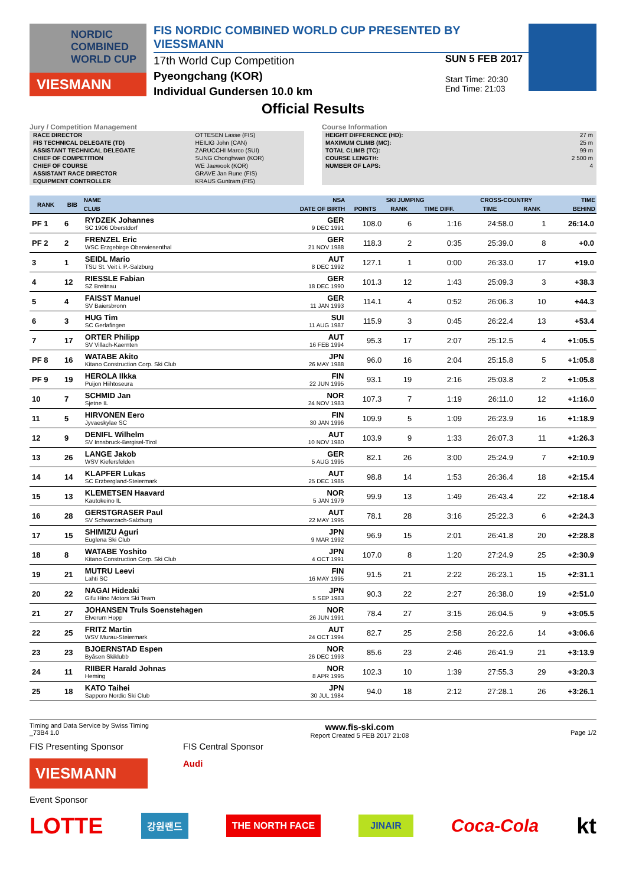NORDIC COMBINED WORLD CUP
VIESMANN
FIS NORDIC COMBINED WORLD CUP PRESENTED BY VIESSMANN
17th World Cup Competition
Pyeongchang (KOR)
Individual Gundersen 10.0 km
SUN 5 FEB 2017
Start Time: 20:30
End Time: 21:03
Official Results
Jury / Competition Management
| RACE DIRECTOR | OTTESEN Lasse (FIS) |
| FIS TECHNICAL DELEGATE (TD) | HEILIG John (CAN) |
| ASSISTANT TECHNICAL DELEGATE | ZARUCCHI Marco (SUI) |
| CHIEF OF COMPETITION | SUNG Chonghwan (KOR) |
| CHIEF OF COURSE | WE Jaewook (KOR) |
| ASSISTANT RACE DIRECTOR | GRAVE Jan Rune (FIS) |
| EQUIPMENT CONTROLLER | KRAUS Guntram (FIS) |
Course Information
| HEIGHT DIFFERENCE (HD): | 27 m |
| MAXIMUM CLIMB (MC): | 25 m |
| TOTAL CLIMB (TC): | 99 m |
| COURSE LENGTH: | 2 500 m |
| NUMBER OF LAPS: | 4 |
| RANK | BIB | NAME | NSA | SKI JUMPING | | | CROSS-COUNTRY | | TIME |
| --- | --- | --- | --- | --- | --- | --- | --- | --- | --- |
| | | CLUB | DATE OF BIRTH | POINTS | RANK | TIME DIFF. | TIME | RANK | BEHIND |
| PF 1 | 6 | RYDZEK Johannes SC 1906 Oberstdorf | GER 9 DEC 1991 | 108.0 | 6 | 1:16 | 24:58.0 | 1 | 26:14.0 |
| PF 2 | 2 | FRENZEL Eric WSC Erzgebirge Oberwiesenthal | GER 21 NOV 1988 | 118.3 | 2 | 0:35 | 25:39.0 | 8 | +0.0 |
| 3 | 1 | SEIDL Mario TSU St. Veit i. P.-Salzburg | AUT 8 DEC 1992 | 127.1 | 1 | 0:00 | 26:33.0 | 17 | +19.0 |
| 4 | 12 | RIESSLE Fabian SZ Breitnau | GER 18 DEC 1990 | 101.3 | 12 | 1:43 | 25:09.3 | 3 | +38.3 |
| 5 | 4 | FAISST Manuel SV Baiersbronn | GER 11 JAN 1993 | 114.1 | 4 | 0:52 | 26:06.3 | 10 | +44.3 |
| 6 | 3 | HUG Tim SC Gerlafingen | SUI 11 AUG 1987 | 115.9 | 3 | 0:45 | 26:22.4 | 13 | +53.4 |
| 7 | 17 | ORTER Philipp SV Villach-Kaernten | AUT 16 FEB 1994 | 95.3 | 17 | 2:07 | 25:12.5 | 4 | +1:05.5 |
| PF 8 | 16 | WATABE Akito Kitano Construction Corp. Ski Club | JPN 26 MAY 1988 | 96.0 | 16 | 2:04 | 25:15.8 | 5 | +1:05.8 |
| PF 9 | 19 | HEROLA Ilkka Puijon Hiihtoseura | FIN 22 JUN 1995 | 93.1 | 19 | 2:16 | 25:03.8 | 2 | +1:05.8 |
| 10 | 7 | SCHMID Jan Sjetne IL | NOR 24 NOV 1983 | 107.3 | 7 | 1:19 | 26:11.0 | 12 | +1:16.0 |
| 11 | 5 | HIRVONEN Eero Jyvaeskylae SC | FIN 30 JAN 1996 | 109.9 | 5 | 1:09 | 26:23.9 | 16 | +1:18.9 |
| 12 | 9 | DENIFL Wilhelm SV Innsbruck-Bergisel-Tirol | AUT 10 NOV 1980 | 103.9 | 9 | 1:33 | 26:07.3 | 11 | +1:26.3 |
| 13 | 26 | LANGE Jakob WSV Kiefersfelden | GER 5 AUG 1995 | 82.1 | 26 | 3:00 | 25:24.9 | 7 | +2:10.9 |
| 14 | 14 | KLAPFER Lukas SC Erzbergland-Steiermark | AUT 25 DEC 1985 | 98.8 | 14 | 1:53 | 26:36.4 | 18 | +2:15.4 |
| 15 | 13 | KLEMETSEN Haavard Kautokeino IL | NOR 5 JAN 1979 | 99.9 | 13 | 1:49 | 26:43.4 | 22 | +2:18.4 |
| 16 | 28 | GERSTGRASER Paul SV Schwarzach-Salzburg | AUT 22 MAY 1995 | 78.1 | 28 | 3:16 | 25:22.3 | 6 | +2:24.3 |
| 17 | 15 | SHIMIZU Aguri Euglena Ski Club | JPN 9 MAR 1992 | 96.9 | 15 | 2:01 | 26:41.8 | 20 | +2:28.8 |
| 18 | 8 | WATABE Yoshito Kitano Construction Corp. Ski Club | JPN 4 OCT 1991 | 107.0 | 8 | 1:20 | 27:24.9 | 25 | +2:30.9 |
| 19 | 21 | MUTRU Leevi Lahti SC | FIN 16 MAY 1995 | 91.5 | 21 | 2:22 | 26:23.1 | 15 | +2:31.1 |
| 20 | 22 | NAGAI Hideaki Gifu Hino Motors Ski Team | JPN 5 SEP 1983 | 90.3 | 22 | 2:27 | 26:38.0 | 19 | +2:51.0 |
| 21 | 27 | JOHANSEN Truls Soenstehagen Elverum Hopp | NOR 26 JUN 1991 | 78.4 | 27 | 3:15 | 26:04.5 | 9 | +3:05.5 |
| 22 | 25 | FRITZ Martin WSV Murau-Steiermark | AUT 24 OCT 1994 | 82.7 | 25 | 2:58 | 26:22.6 | 14 | +3:06.6 |
| 23 | 23 | BJOERNSTAD Espen Byåsen Skiklubb | NOR 26 DEC 1993 | 85.6 | 23 | 2:46 | 26:41.9 | 21 | +3:13.9 |
| 24 | 11 | RIIBER Harald Johnas Heming | NOR 8 APR 1995 | 102.3 | 10 | 1:39 | 27:55.3 | 29 | +3:20.3 |
| 25 | 18 | KATO Taihei Sapporo Nordic Ski Club | JPN 30 JUL 1984 | 94.0 | 18 | 2:12 | 27:28.1 | 26 | +3:26.1 |
Timing and Data Service by Swiss Timing
_73B4 1.0 www.fis-ski.com
Report Created 5 FEB 2017 21:08
Page 1/2
FIS Presenting Sponsor
VIESMANN
FIS Central Sponsor
Audi
Event Sponsor
LOTTE 강원랜드 THE NORTH FACE JINAIR Coca-Cola kt